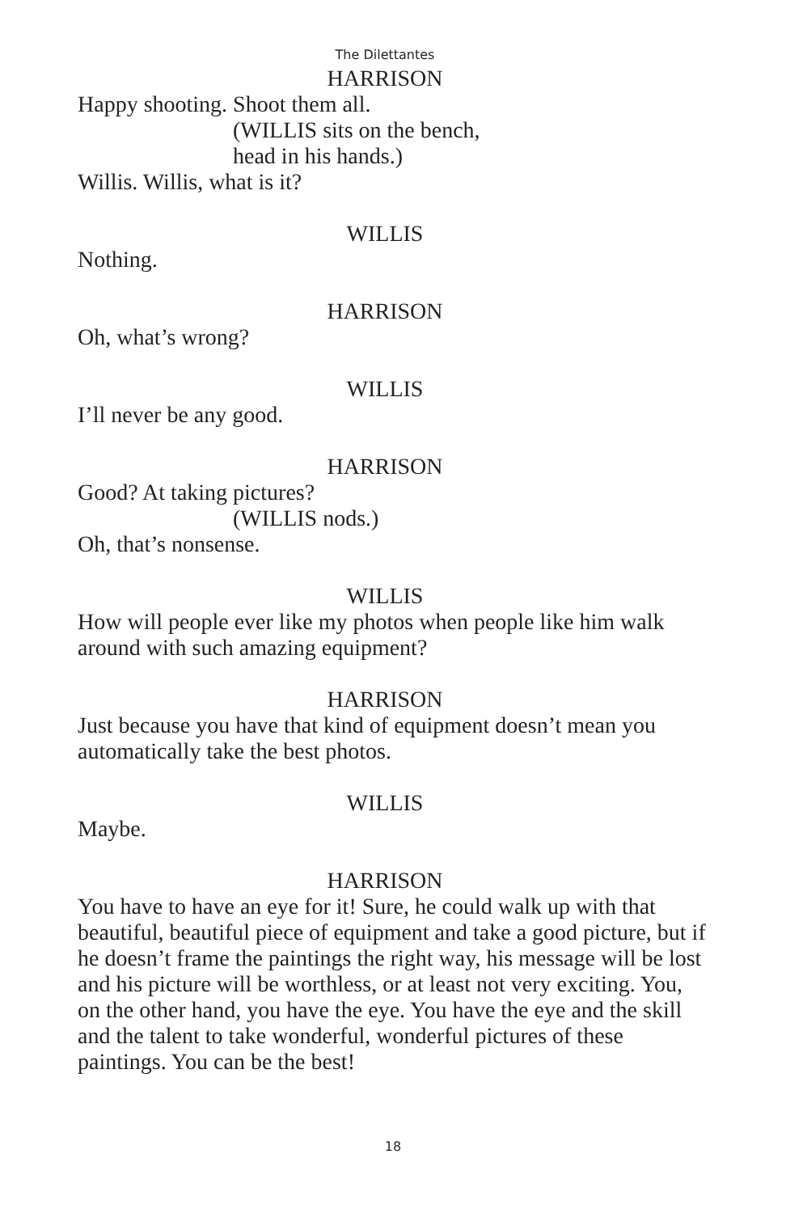The Dilettantes
HARRISON
Happy shooting. Shoot them all.
(WILLIS sits on the bench,
head in his hands.)
Willis. Willis, what is it?
WILLIS
Nothing.
HARRISON
Oh, what’s wrong?
WILLIS
I’ll never be any good.
HARRISON
Good? At taking pictures?
(WILLIS nods.)
Oh, that’s nonsense.
WILLIS
How will people ever like my photos when people like him walk around with such amazing equipment?
HARRISON
Just because you have that kind of equipment doesn’t mean you automatically take the best photos.
WILLIS
Maybe.
HARRISON
You have to have an eye for it! Sure, he could walk up with that beautiful, beautiful piece of equipment and take a good picture, but if he doesn’t frame the paintings the right way, his message will be lost and his picture will be worthless, or at least not very exciting. You, on the other hand, you have the eye. You have the eye and the skill and the talent to take wonderful, wonderful pictures of these paintings. You can be the best!
18